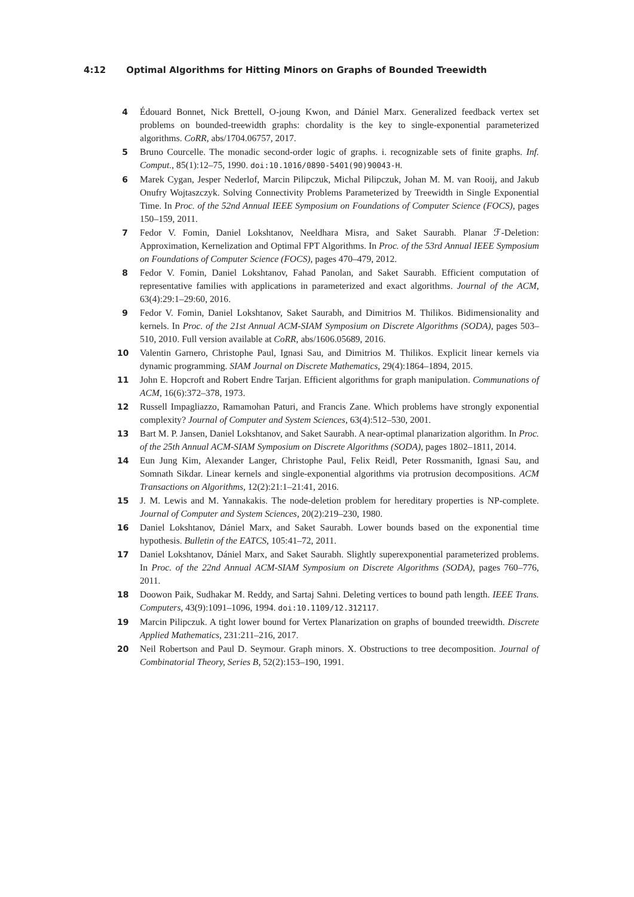4:12 Optimal Algorithms for Hitting Minors on Graphs of Bounded Treewidth
4 Édouard Bonnet, Nick Brettell, O-joung Kwon, and Dániel Marx. Generalized feedback vertex set problems on bounded-treewidth graphs: chordality is the key to single-exponential parameterized algorithms. CoRR, abs/1704.06757, 2017.
5 Bruno Courcelle. The monadic second-order logic of graphs. i. recognizable sets of finite graphs. Inf. Comput., 85(1):12–75, 1990. doi:10.1016/0890-5401(90)90043-H.
6 Marek Cygan, Jesper Nederlof, Marcin Pilipczuk, Michal Pilipczuk, Johan M. M. van Rooij, and Jakub Onufry Wojtaszczyk. Solving Connectivity Problems Parameterized by Treewidth in Single Exponential Time. In Proc. of the 52nd Annual IEEE Symposium on Foundations of Computer Science (FOCS), pages 150–159, 2011.
7 Fedor V. Fomin, Daniel Lokshtanov, Neeldhara Misra, and Saket Saurabh. Planar ℱ-Deletion: Approximation, Kernelization and Optimal FPT Algorithms. In Proc. of the 53rd Annual IEEE Symposium on Foundations of Computer Science (FOCS), pages 470–479, 2012.
8 Fedor V. Fomin, Daniel Lokshtanov, Fahad Panolan, and Saket Saurabh. Efficient computation of representative families with applications in parameterized and exact algorithms. Journal of the ACM, 63(4):29:1–29:60, 2016.
9 Fedor V. Fomin, Daniel Lokshtanov, Saket Saurabh, and Dimitrios M. Thilikos. Bidimensionality and kernels. In Proc. of the 21st Annual ACM-SIAM Symposium on Discrete Algorithms (SODA), pages 503–510, 2010. Full version available at CoRR, abs/1606.05689, 2016.
10 Valentin Garnero, Christophe Paul, Ignasi Sau, and Dimitrios M. Thilikos. Explicit linear kernels via dynamic programming. SIAM Journal on Discrete Mathematics, 29(4):1864–1894, 2015.
11 John E. Hopcroft and Robert Endre Tarjan. Efficient algorithms for graph manipulation. Communations of ACM, 16(6):372–378, 1973.
12 Russell Impagliazzo, Ramamohan Paturi, and Francis Zane. Which problems have strongly exponential complexity? Journal of Computer and System Sciences, 63(4):512–530, 2001.
13 Bart M. P. Jansen, Daniel Lokshtanov, and Saket Saurabh. A near-optimal planarization algorithm. In Proc. of the 25th Annual ACM-SIAM Symposium on Discrete Algorithms (SODA), pages 1802–1811, 2014.
14 Eun Jung Kim, Alexander Langer, Christophe Paul, Felix Reidl, Peter Rossmanith, Ignasi Sau, and Somnath Sikdar. Linear kernels and single-exponential algorithms via protrusion decompositions. ACM Transactions on Algorithms, 12(2):21:1–21:41, 2016.
15 J. M. Lewis and M. Yannakakis. The node-deletion problem for hereditary properties is NP-complete. Journal of Computer and System Sciences, 20(2):219–230, 1980.
16 Daniel Lokshtanov, Dániel Marx, and Saket Saurabh. Lower bounds based on the exponential time hypothesis. Bulletin of the EATCS, 105:41–72, 2011.
17 Daniel Lokshtanov, Dániel Marx, and Saket Saurabh. Slightly superexponential parameterized problems. In Proc. of the 22nd Annual ACM-SIAM Symposium on Discrete Algorithms (SODA), pages 760–776, 2011.
18 Doowon Paik, Sudhakar M. Reddy, and Sartaj Sahni. Deleting vertices to bound path length. IEEE Trans. Computers, 43(9):1091–1096, 1994. doi:10.1109/12.312117.
19 Marcin Pilipczuk. A tight lower bound for Vertex Planarization on graphs of bounded treewidth. Discrete Applied Mathematics, 231:211–216, 2017.
20 Neil Robertson and Paul D. Seymour. Graph minors. X. Obstructions to tree decomposition. Journal of Combinatorial Theory, Series B, 52(2):153–190, 1991.